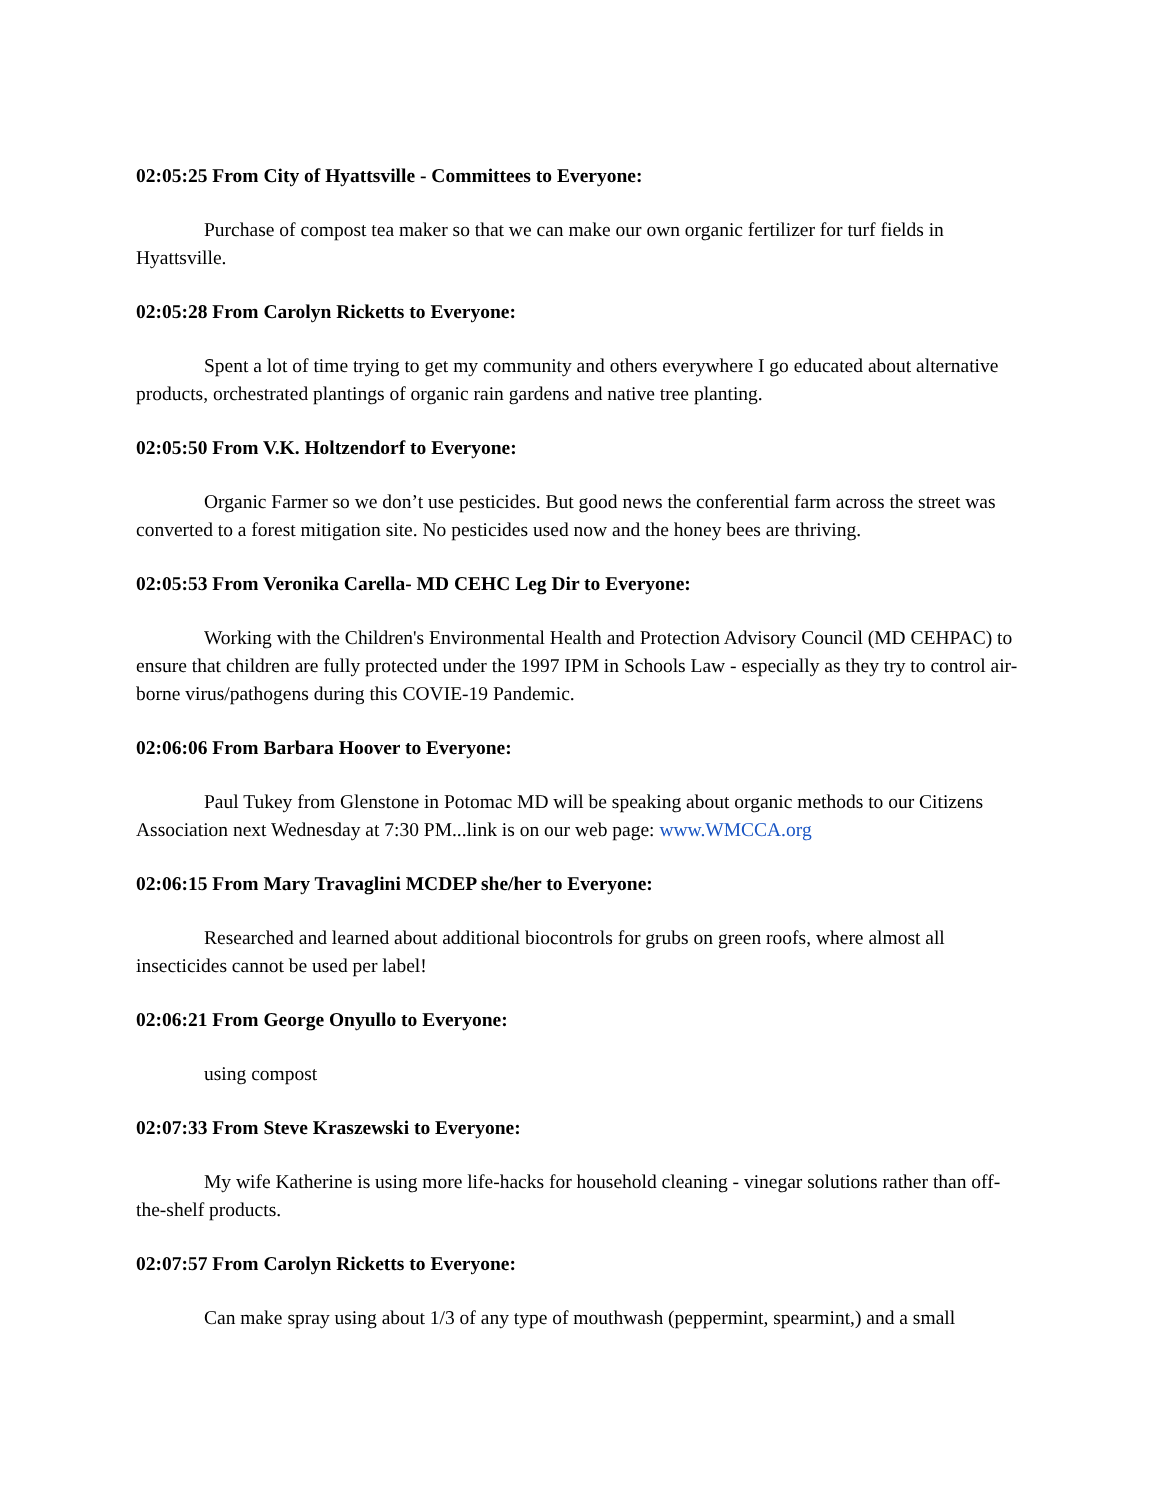02:05:25 From City of Hyattsville - Committees to Everyone:
Purchase of compost tea maker so that we can make our own organic fertilizer for turf fields in Hyattsville.
02:05:28 From Carolyn Ricketts to Everyone:
Spent a lot of time trying to get my community and others everywhere I go educated about alternative products, orchestrated plantings of organic rain gardens and native tree planting.
02:05:50 From V.K. Holtzendorf to Everyone:
Organic Farmer so we don’t use pesticides. But good news the conferential farm across the street was converted to a forest mitigation site. No pesticides used now and the honey bees are thriving.
02:05:53 From Veronika Carella- MD CEHC Leg Dir to Everyone:
Working with the Children's Environmental Health and Protection Advisory Council (MD CEHPAC) to ensure that children are fully protected under the 1997 IPM in Schools Law - especially as they try to control air-borne virus/pathogens during this COVIE-19 Pandemic.
02:06:06 From Barbara Hoover to Everyone:
Paul Tukey from Glenstone in Potomac MD will be speaking about organic methods to our Citizens Association next Wednesday at 7:30 PM...link is on our web page: www.WMCCA.org
02:06:15 From Mary Travaglini MCDEP she/her to Everyone:
Researched and learned about additional biocontrols for grubs on green roofs, where almost all insecticides cannot be used per label!
02:06:21 From George Onyullo to Everyone:
using compost
02:07:33 From Steve Kraszewski to Everyone:
My wife Katherine is using more life-hacks for household cleaning - vinegar solutions rather than off-the-shelf products.
02:07:57 From Carolyn Ricketts to Everyone:
Can make spray using about 1/3 of any type of mouthwash (peppermint, spearmint,) and a small